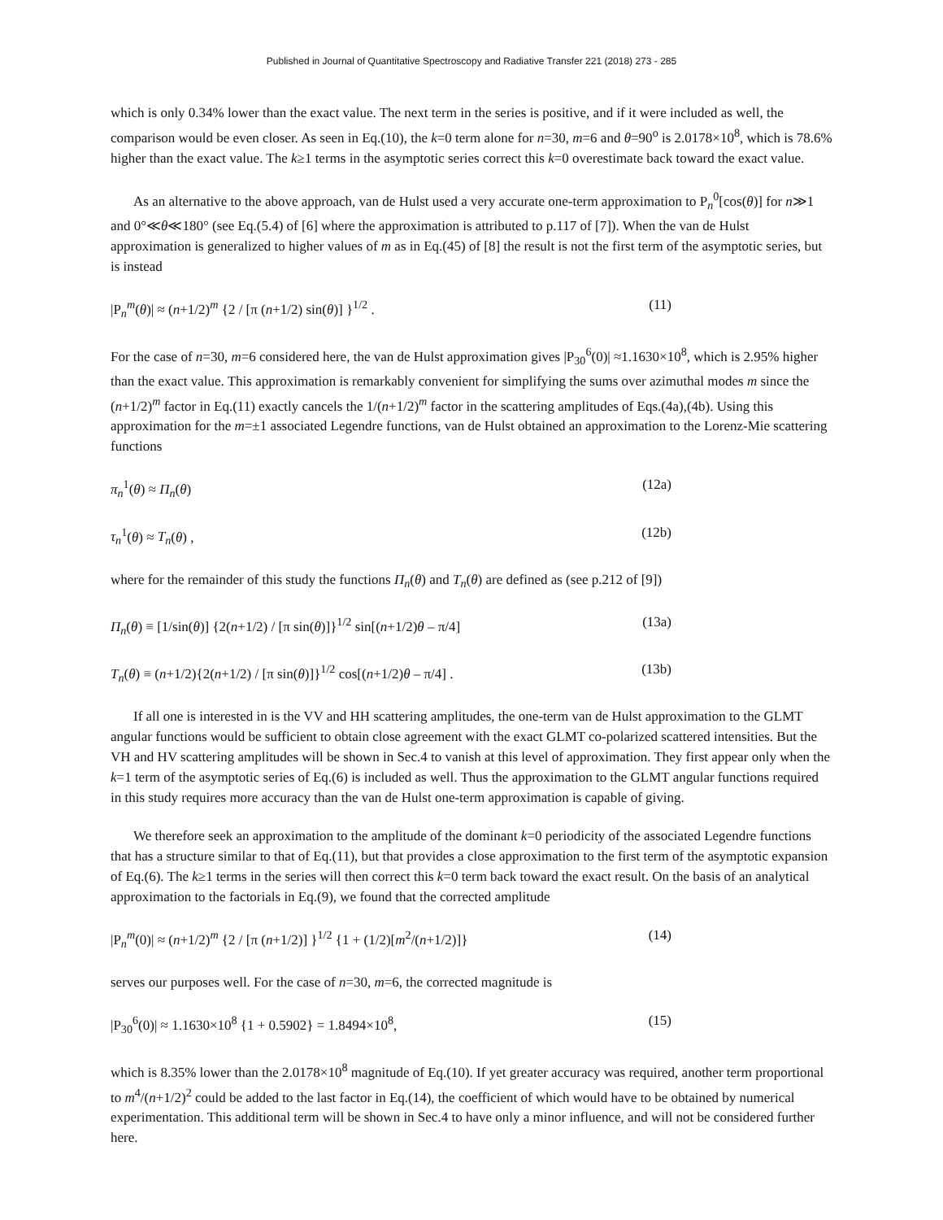Published in Journal of Quantitative Spectroscopy and Radiative Transfer 221 (2018) 273 - 285
which is only 0.34% lower than the exact value. The next term in the series is positive, and if it were included as well, the comparison would be even closer. As seen in Eq.(10), the k=0 term alone for n=30, m=6 and θ=90<sup>o</sup> is 2.0178×10<sup>8</sup>, which is 78.6% higher than the exact value. The k≥1 terms in the asymptotic series correct this k=0 overestimate back toward the exact value.
As an alternative to the above approach, van de Hulst used a very accurate one-term approximation to P<sub>n</sub><sup>0</sup>[cos(θ)] for n≫1 and 0°≪θ≪180° (see Eq.(5.4) of [6] where the approximation is attributed to p.117 of [7]). When the van de Hulst approximation is generalized to higher values of m as in Eq.(45) of [8] the result is not the first term of the asymptotic series, but is instead
|P<sub>n</sub><sup>m</sup>(θ)| ≈ (n+1/2)<sup>m</sup> {2 / [π (n+1/2) sin(θ)] }<sup>1/2</sup> . (11)
For the case of n=30, m=6 considered here, the van de Hulst approximation gives |P<sub>30</sub><sup>6</sup>(0)| ≈1.1630×10<sup>8</sup>, which is 2.95% higher than the exact value. This approximation is remarkably convenient for simplifying the sums over azimuthal modes m since the (n+1/2)<sup>m</sup> factor in Eq.(11) exactly cancels the 1/(n+1/2)<sup>m</sup> factor in the scattering amplitudes of Eqs.(4a),(4b). Using this approximation for the m=±1 associated Legendre functions, van de Hulst obtained an approximation to the Lorenz-Mie scattering functions
π<sub>n</sub><sup>1</sup>(θ) ≈ Π<sub>n</sub>(θ) (12a)
τ<sub>n</sub><sup>1</sup>(θ) ≈ T<sub>n</sub>(θ) , (12b)
where for the remainder of this study the functions Π<sub>n</sub>(θ) and T<sub>n</sub>(θ) are defined as (see p.212 of [9])
Π<sub>n</sub>(θ) ≡ [1/sin(θ)] {2(n+1/2) / [π sin(θ)]}<sup>1/2</sup> sin[(n+1/2)θ – π/4] (13a)
T<sub>n</sub>(θ) ≡ (n+1/2){2(n+1/2) / [π sin(θ)]}<sup>1/2</sup> cos[(n+1/2)θ – π/4] . (13b)
If all one is interested in is the VV and HH scattering amplitudes, the one-term van de Hulst approximation to the GLMT angular functions would be sufficient to obtain close agreement with the exact GLMT co-polarized scattered intensities. But the VH and HV scattering amplitudes will be shown in Sec.4 to vanish at this level of approximation. They first appear only when the k=1 term of the asymptotic series of Eq.(6) is included as well. Thus the approximation to the GLMT angular functions required in this study requires more accuracy than the van de Hulst one-term approximation is capable of giving.
We therefore seek an approximation to the amplitude of the dominant k=0 periodicity of the associated Legendre functions that has a structure similar to that of Eq.(11), but that provides a close approximation to the first term of the asymptotic expansion of Eq.(6). The k≥1 terms in the series will then correct this k=0 term back toward the exact result. On the basis of an analytical approximation to the factorials in Eq.(9), we found that the corrected amplitude
|P<sub>n</sub><sup>m</sup>(0)| ≈ (n+1/2)<sup>m</sup> {2 / [π (n+1/2)] }<sup>1/2</sup> {1 + (1/2)[m<sup>2</sup>/(n+1/2)]} (14)
serves our purposes well. For the case of n=30, m=6, the corrected magnitude is
|P<sub>30</sub><sup>6</sup>(0)| ≈ 1.1630×10<sup>8</sup> {1 + 0.5902} = 1.8494×10<sup>8</sup>, (15)
which is 8.35% lower than the 2.0178×10<sup>8</sup> magnitude of Eq.(10). If yet greater accuracy was required, another term proportional to m<sup>4</sup>/(n+1/2)<sup>2</sup> could be added to the last factor in Eq.(14), the coefficient of which would have to be obtained by numerical experimentation. This additional term will be shown in Sec.4 to have only a minor influence, and will not be considered further here.